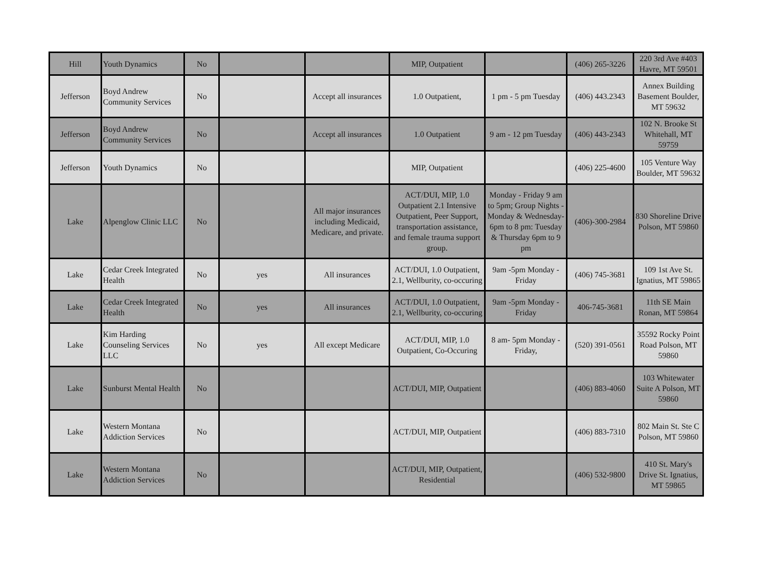| Hill | Youth Dynamics | No | | | MIP, Outpatient | | (406) 265-3226 | 220 3rd Ave #403 Havre, MT 59501 |
| Jefferson | Boyd Andrew Community Services | No | | Accept all insurances | 1.0 Outpatient, | 1 pm - 5 pm Tuesday | (406) 443.2343 | Annex Building Basement Boulder, MT 59632 |
| Jefferson | Boyd Andrew Community Services | No | | Accept all insurances | 1.0 Outpatient | 9 am - 12 pm Tuesday | (406) 443-2343 | 102 N. Brooke St Whitehall, MT 59759 |
| Jefferson | Youth Dynamics | No | | | MIP, Outpatient | | (406) 225-4600 | 105 Venture Way Boulder, MT 59632 |
| Lake | Alpenglow Clinic LLC | No | | All major insurances including Medicaid, Medicare, and private. | ACT/DUI, MIP, 1.0 Outpatient 2.1 Intensive Outpatient, Peer Support, transportation assistance, and female trauma support group. | Monday - Friday 9 am to 5pm; Group Nights - Monday & Wednesday- 6pm to 8 pm: Tuesday & Thursday 6pm to 9 pm | (406)-300-2984 | 830 Shoreline Drive Polson, MT 59860 |
| Lake | Cedar Creek Integrated Health | No | yes | All insurances | ACT/DUI, 1.0 Outpatient, 2.1, Wellburity, co-occuring | 9am -5pm Monday - Friday | (406) 745-3681 | 109 1st Ave St. Ignatius, MT 59865 |
| Lake | Cedar Creek Integrated Health | No | yes | All insurances | ACT/DUI, 1.0 Outpatient, 2.1, Wellburity, co-occuring | 9am -5pm Monday - Friday | 406-745-3681 | 11th SE Main Ronan, MT 59864 |
| Lake | Kim Harding Counseling Services LLC | No | yes | All except Medicare | ACT/DUI, MIP, 1.0 Outpatient, Co-Occuring | 8 am- 5pm Monday - Friday, | (520) 391-0561 | 35592 Rocky Point Road Polson, MT 59860 |
| Lake | Sunburst Mental Health | No | | | ACT/DUI, MIP, Outpatient | | (406) 883-4060 | 103 Whitewater Suite A Polson, MT 59860 |
| Lake | Western Montana Addiction Services | No | | | ACT/DUI, MIP, Outpatient | | (406) 883-7310 | 802 Main St. Ste C Polson, MT 59860 |
| Lake | Western Montana Addiction Services | No | | | ACT/DUI, MIP, Outpatient, Residential | | (406) 532-9800 | 410 St. Mary's Drive St. Ignatius, MT 59865 |